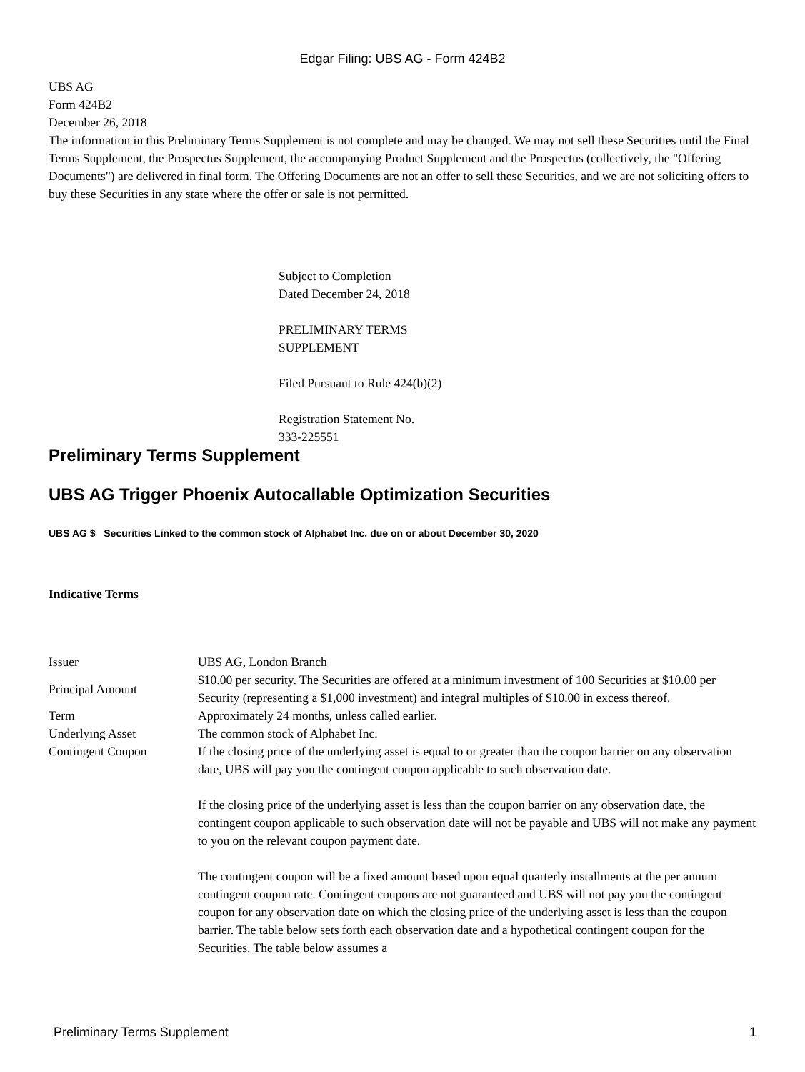Edgar Filing: UBS AG - Form 424B2
UBS AG
Form 424B2
December 26, 2018
The information in this Preliminary Terms Supplement is not complete and may be changed. We may not sell these Securities until the Final Terms Supplement, the Prospectus Supplement, the accompanying Product Supplement and the Prospectus (collectively, the "Offering Documents") are delivered in final form. The Offering Documents are not an offer to sell these Securities, and we are not soliciting offers to buy these Securities in any state where the offer or sale is not permitted.
Subject to Completion
Dated December 24, 2018
PRELIMINARY TERMS
SUPPLEMENT
Filed Pursuant to Rule 424(b)(2)
Registration Statement No.
333-225551
Preliminary Terms Supplement
UBS AG Trigger Phoenix Autocallable Optimization Securities
UBS AG $ Securities Linked to the common stock of Alphabet Inc. due on or about December 30, 2020
Indicative Terms
| Issuer | UBS AG, London Branch |
| Principal Amount | $10.00 per security. The Securities are offered at a minimum investment of 100 Securities at $10.00 per Security (representing a $1,000 investment) and integral multiples of $10.00 in excess thereof. |
| Term | Approximately 24 months, unless called earlier. |
| Underlying Asset | The common stock of Alphabet Inc. |
| Contingent Coupon | If the closing price of the underlying asset is equal to or greater than the coupon barrier on any observation date, UBS will pay you the contingent coupon applicable to such observation date. If the closing price of the underlying asset is less than the coupon barrier on any observation date, the contingent coupon applicable to such observation date will not be payable and UBS will not make any payment to you on the relevant coupon payment date. The contingent coupon will be a fixed amount based upon equal quarterly installments at the per annum contingent coupon rate. Contingent coupons are not guaranteed and UBS will not pay you the contingent coupon for any observation date on which the closing price of the underlying asset is less than the coupon barrier. The table below sets forth each observation date and a hypothetical contingent coupon for the Securities. The table below assumes a |
Preliminary Terms Supplement 1